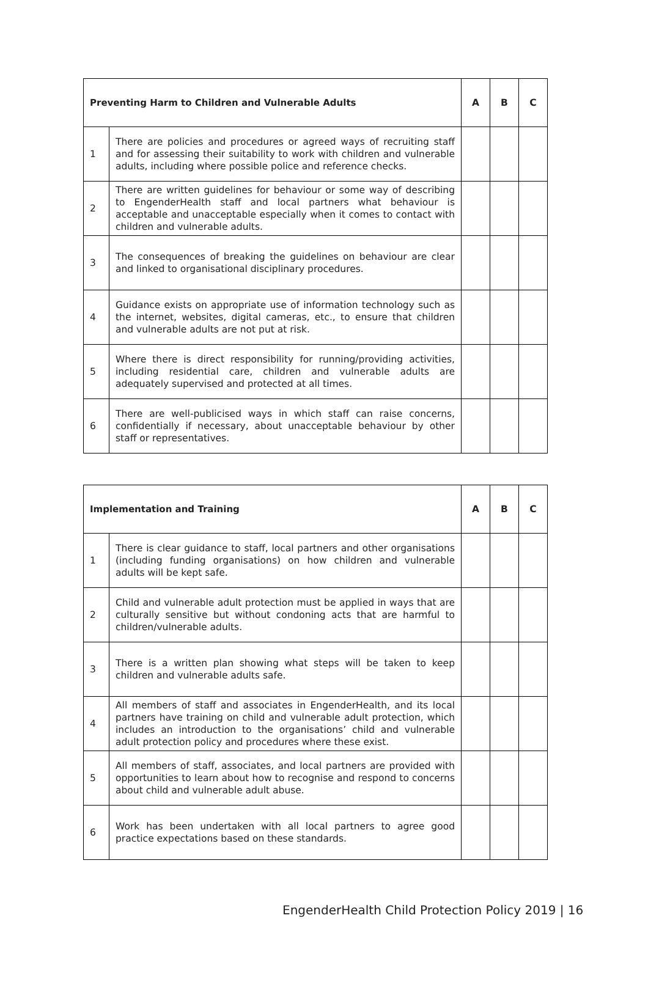| Preventing Harm to Children and Vulnerable Adults | | A | B | C |
| --- | --- | --- | --- | --- |
| 1 | There are policies and procedures or agreed ways of recruiting staff and for assessing their suitability to work with children and vulnerable adults, including where possible police and reference checks. | | | |
| 2 | There are written guidelines for behaviour or some way of describing to EngenderHealth staff and local partners what behaviour is acceptable and unacceptable especially when it comes to contact with children and vulnerable adults. | | | |
| 3 | The consequences of breaking the guidelines on behaviour are clear and linked to organisational disciplinary procedures. | | | |
| 4 | Guidance exists on appropriate use of information technology such as the internet, websites, digital cameras, etc., to ensure that children and vulnerable adults are not put at risk. | | | |
| 5 | Where there is direct responsibility for running/providing activities, including residential care, children and vulnerable adults are adequately supervised and protected at all times. | | | |
| 6 | There are well-publicised ways in which staff can raise concerns, confidentially if necessary, about unacceptable behaviour by other staff or representatives. | | | |
| Implementation and Training | | A | B | C |
| --- | --- | --- | --- | --- |
| 1 | There is clear guidance to staff, local partners and other organisations (including funding organisations) on how children and vulnerable adults will be kept safe. | | | |
| 2 | Child and vulnerable adult protection must be applied in ways that are culturally sensitive but without condoning acts that are harmful to children/vulnerable adults. | | | |
| 3 | There is a written plan showing what steps will be taken to keep children and vulnerable adults safe. | | | |
| 4 | All members of staff and associates in EngenderHealth, and its local partners have training on child and vulnerable adult protection, which includes an introduction to the organisations’ child and vulnerable adult protection policy and procedures where these exist. | | | |
| 5 | All members of staff, associates, and local partners are provided with opportunities to learn about how to recognise and respond to concerns about child and vulnerable adult abuse. | | | |
| 6 | Work has been undertaken with all local partners to agree good practice expectations based on these standards. | | | |
EngenderHealth Child Protection Policy 2019 | 16